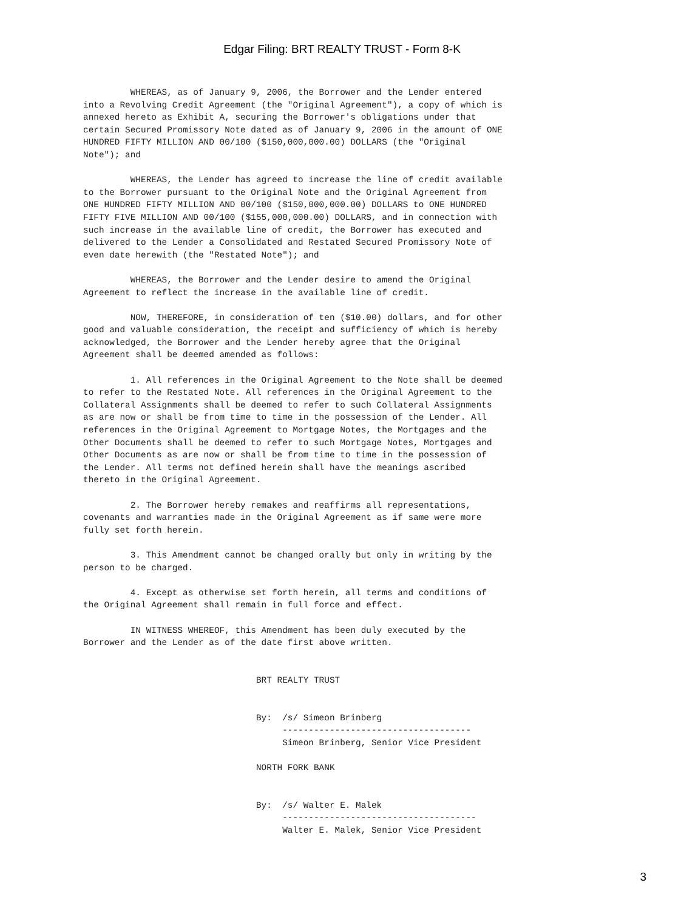Edgar Filing: BRT REALTY TRUST - Form 8-K
         WHEREAS, as of January 9, 2006, the Borrower and the Lender entered
into a Revolving Credit Agreement (the "Original Agreement"), a copy of which is
annexed hereto as Exhibit A, securing the Borrower's obligations under that
certain Secured Promissory Note dated as of January 9, 2006 in the amount of ONE
HUNDRED FIFTY MILLION AND 00/100 ($150,000,000.00) DOLLARS (the "Original
Note"); and

         WHEREAS, the Lender has agreed to increase the line of credit available
to the Borrower pursuant to the Original Note and the Original Agreement from
ONE HUNDRED FIFTY MILLION AND 00/100 ($150,000,000.00) DOLLARS to ONE HUNDRED
FIFTY FIVE MILLION AND 00/100 ($155,000,000.00) DOLLARS, and in connection with
such increase in the available line of credit, the Borrower has executed and
delivered to the Lender a Consolidated and Restated Secured Promissory Note of
even date herewith (the "Restated Note"); and

         WHEREAS, the Borrower and the Lender desire to amend the Original
Agreement to reflect the increase in the available line of credit.

         NOW, THEREFORE, in consideration of ten ($10.00) dollars, and for other
good and valuable consideration, the receipt and sufficiency of which is hereby
acknowledged, the Borrower and the Lender hereby agree that the Original
Agreement shall be deemed amended as follows:

         1. All references in the Original Agreement to the Note shall be deemed
to refer to the Restated Note. All references in the Original Agreement to the
Collateral Assignments shall be deemed to refer to such Collateral Assignments
as are now or shall be from time to time in the possession of the Lender. All
references in the Original Agreement to Mortgage Notes, the Mortgages and the
Other Documents shall be deemed to refer to such Mortgage Notes, Mortgages and
Other Documents as are now or shall be from time to time in the possession of
the Lender. All terms not defined herein shall have the meanings ascribed
thereto in the Original Agreement.

         2. The Borrower hereby remakes and reaffirms all representations,
covenants and warranties made in the Original Agreement as if same were more
fully set forth herein.

         3. This Amendment cannot be changed orally but only in writing by the
person to be charged.

         4. Except as otherwise set forth herein, all terms and conditions of
the Original Agreement shall remain in full force and effect.

         IN WITNESS WHEREOF, this Amendment has been duly executed by the
Borrower and the Lender as of the date first above written.


                                 BRT REALTY TRUST


                                 By:  /s/ Simeon Brinberg
                                      ------------------------------------
                                      Simeon Brinberg, Senior Vice President

                                 NORTH FORK BANK


                                 By:  /s/ Walter E. Malek
                                      -------------------------------------
                                      Walter E. Malek, Senior Vice President
3